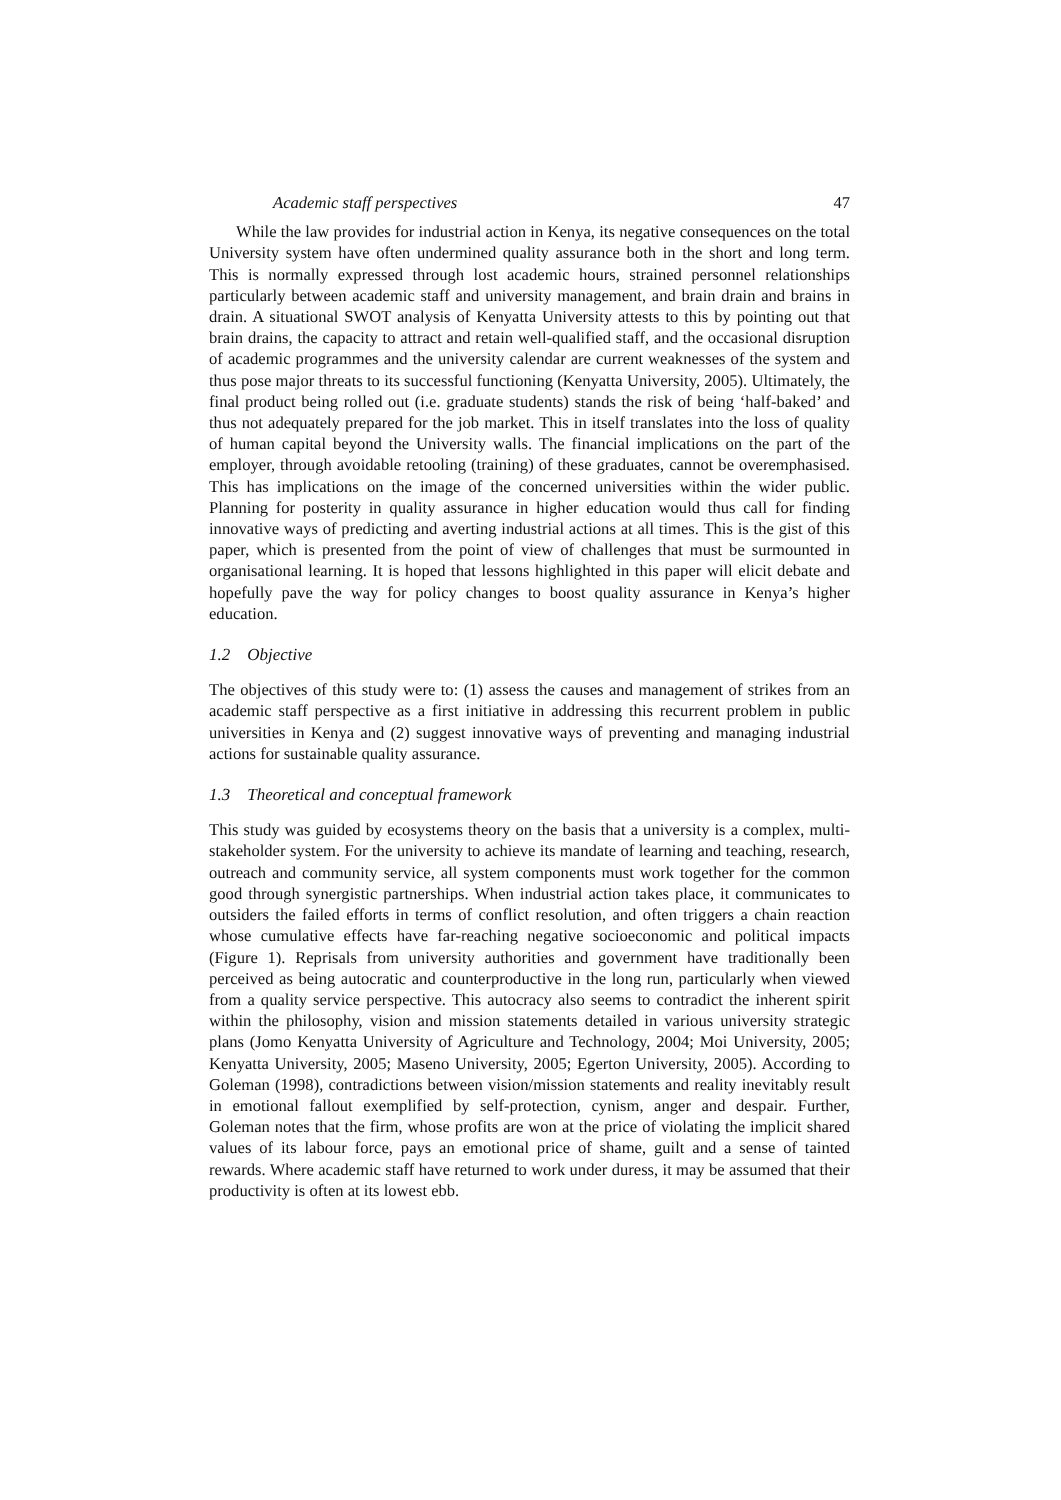Academic staff perspectives 47
While the law provides for industrial action in Kenya, its negative consequences on the total University system have often undermined quality assurance both in the short and long term. This is normally expressed through lost academic hours, strained personnel relationships particularly between academic staff and university management, and brain drain and brains in drain. A situational SWOT analysis of Kenyatta University attests to this by pointing out that brain drains, the capacity to attract and retain well-qualified staff, and the occasional disruption of academic programmes and the university calendar are current weaknesses of the system and thus pose major threats to its successful functioning (Kenyatta University, 2005). Ultimately, the final product being rolled out (i.e. graduate students) stands the risk of being ‘half-baked’ and thus not adequately prepared for the job market. This in itself translates into the loss of quality of human capital beyond the University walls. The financial implications on the part of the employer, through avoidable retooling (training) of these graduates, cannot be overemphasised. This has implications on the image of the concerned universities within the wider public. Planning for posterity in quality assurance in higher education would thus call for finding innovative ways of predicting and averting industrial actions at all times. This is the gist of this paper, which is presented from the point of view of challenges that must be surmounted in organisational learning. It is hoped that lessons highlighted in this paper will elicit debate and hopefully pave the way for policy changes to boost quality assurance in Kenya’s higher education.
1.2 Objective
The objectives of this study were to: (1) assess the causes and management of strikes from an academic staff perspective as a first initiative in addressing this recurrent problem in public universities in Kenya and (2) suggest innovative ways of preventing and managing industrial actions for sustainable quality assurance.
1.3 Theoretical and conceptual framework
This study was guided by ecosystems theory on the basis that a university is a complex, multi-stakeholder system. For the university to achieve its mandate of learning and teaching, research, outreach and community service, all system components must work together for the common good through synergistic partnerships. When industrial action takes place, it communicates to outsiders the failed efforts in terms of conflict resolution, and often triggers a chain reaction whose cumulative effects have far-reaching negative socioeconomic and political impacts (Figure 1). Reprisals from university authorities and government have traditionally been perceived as being autocratic and counterproductive in the long run, particularly when viewed from a quality service perspective. This autocracy also seems to contradict the inherent spirit within the philosophy, vision and mission statements detailed in various university strategic plans (Jomo Kenyatta University of Agriculture and Technology, 2004; Moi University, 2005; Kenyatta University, 2005; Maseno University, 2005; Egerton University, 2005). According to Goleman (1998), contradictions between vision/mission statements and reality inevitably result in emotional fallout exemplified by self-protection, cynism, anger and despair. Further, Goleman notes that the firm, whose profits are won at the price of violating the implicit shared values of its labour force, pays an emotional price of shame, guilt and a sense of tainted rewards. Where academic staff have returned to work under duress, it may be assumed that their productivity is often at its lowest ebb.